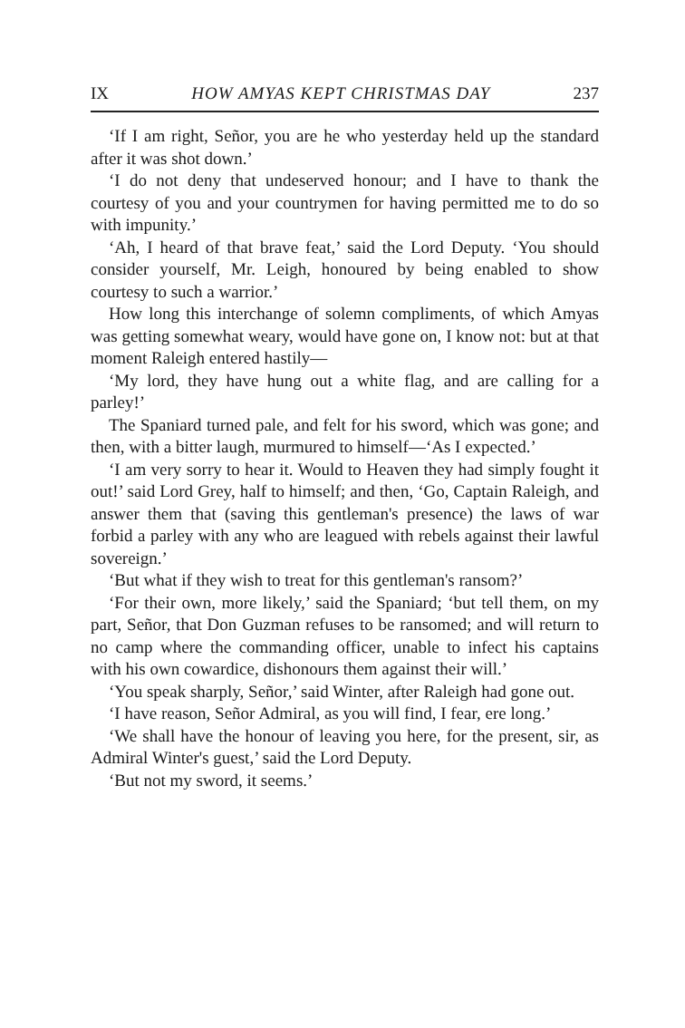IX HOW AMYAS KEPT CHRISTMAS DAY 237
‘If I am right, Señor, you are he who yesterday held up the standard after it was shot down.’
‘I do not deny that undeserved honour; and I have to thank the courtesy of you and your countrymen for having permitted me to do so with impunity.’
‘Ah, I heard of that brave feat,’ said the Lord Deputy. ‘You should consider yourself, Mr. Leigh, honoured by being enabled to show courtesy to such a warrior.’
How long this interchange of solemn compliments, of which Amyas was getting somewhat weary, would have gone on, I know not: but at that moment Raleigh entered hastily—
‘My lord, they have hung out a white flag, and are calling for a parley!’
The Spaniard turned pale, and felt for his sword, which was gone; and then, with a bitter laugh, murmured to himself—‘As I expected.’
‘I am very sorry to hear it. Would to Heaven they had simply fought it out!’ said Lord Grey, half to himself; and then, ‘Go, Captain Raleigh, and answer them that (saving this gentleman's presence) the laws of war forbid a parley with any who are leagued with rebels against their lawful sovereign.’
‘But what if they wish to treat for this gentleman's ransom?’
‘For their own, more likely,’ said the Spaniard; ‘but tell them, on my part, Señor, that Don Guzman refuses to be ransomed; and will return to no camp where the commanding officer, unable to infect his captains with his own cowardice, dishonours them against their will.’
‘You speak sharply, Señor,’ said Winter, after Raleigh had gone out.
‘I have reason, Señor Admiral, as you will find, I fear, ere long.’
‘We shall have the honour of leaving you here, for the present, sir, as Admiral Winter's guest,’ said the Lord Deputy.
‘But not my sword, it seems.’